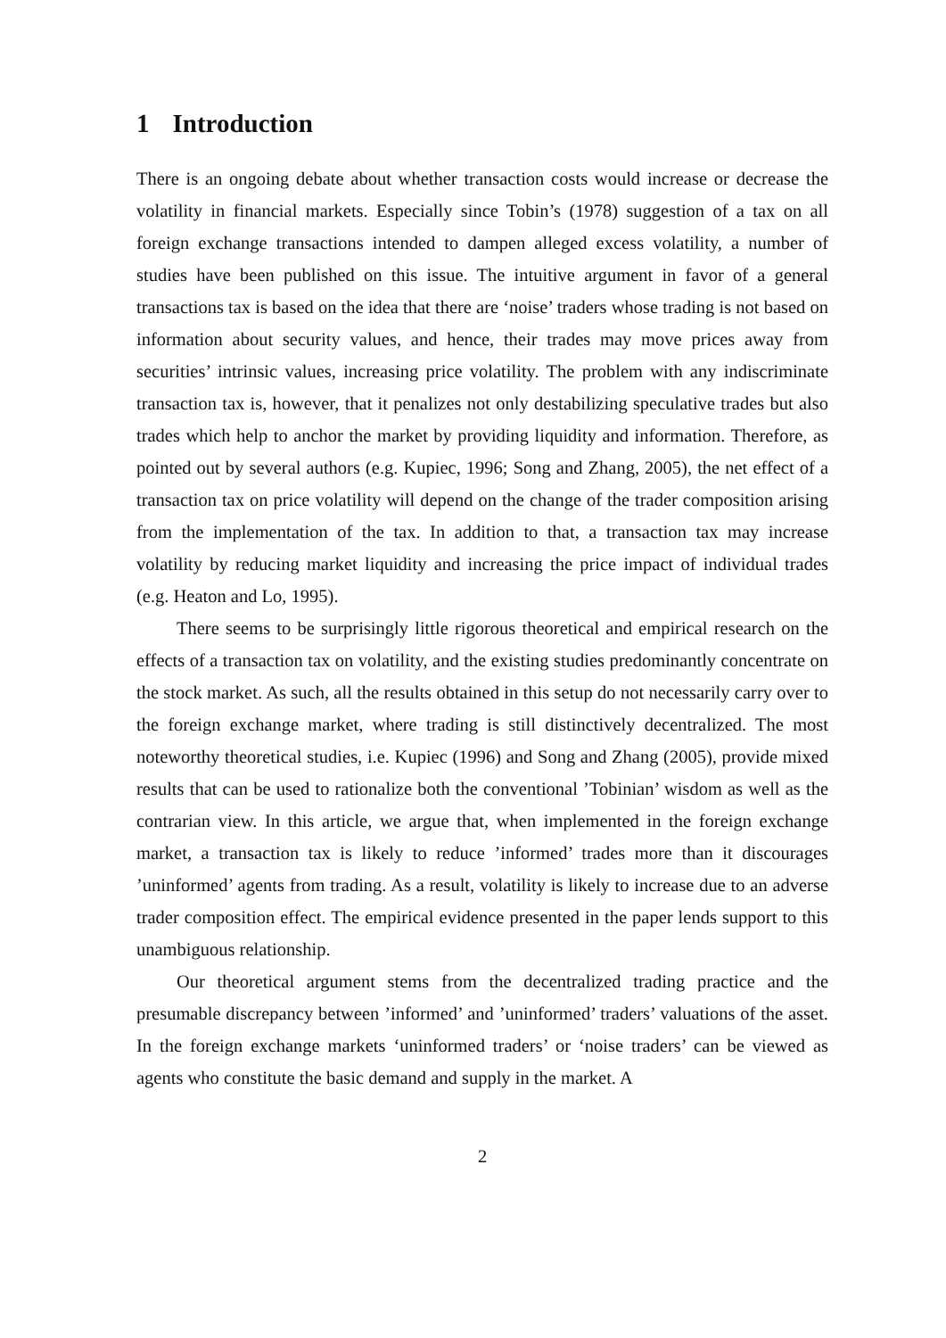1 Introduction
There is an ongoing debate about whether transaction costs would increase or decrease the volatility in financial markets. Especially since Tobin’s (1978) suggestion of a tax on all foreign exchange transactions intended to dampen alleged excess volatility, a number of studies have been published on this issue. The intuitive argument in favor of a general transactions tax is based on the idea that there are ‘noise’ traders whose trading is not based on information about security values, and hence, their trades may move prices away from securities’ intrinsic values, increasing price volatility. The problem with any indiscriminate transaction tax is, however, that it penalizes not only destabilizing speculative trades but also trades which help to anchor the market by providing liquidity and information. Therefore, as pointed out by several authors (e.g. Kupiec, 1996; Song and Zhang, 2005), the net effect of a transaction tax on price volatility will depend on the change of the trader composition arising from the implementation of the tax. In addition to that, a transaction tax may increase volatility by reducing market liquidity and increasing the price impact of individual trades (e.g. Heaton and Lo, 1995).
There seems to be surprisingly little rigorous theoretical and empirical research on the effects of a transaction tax on volatility, and the existing studies predominantly concentrate on the stock market. As such, all the results obtained in this setup do not necessarily carry over to the foreign exchange market, where trading is still distinctively decentralized. The most noteworthy theoretical studies, i.e. Kupiec (1996) and Song and Zhang (2005), provide mixed results that can be used to rationalize both the conventional ’Tobinian’ wisdom as well as the contrarian view. In this article, we argue that, when implemented in the foreign exchange market, a transaction tax is likely to reduce ’informed’ trades more than it discourages ’uninformed’ agents from trading. As a result, volatility is likely to increase due to an adverse trader composition effect. The empirical evidence presented in the paper lends support to this unambiguous relationship.
Our theoretical argument stems from the decentralized trading practice and the presumable discrepancy between ’informed’ and ’uninformed’ traders’ valuations of the asset. In the foreign exchange markets ‘uninformed traders’ or ‘noise traders’ can be viewed as agents who constitute the basic demand and supply in the market. A
2